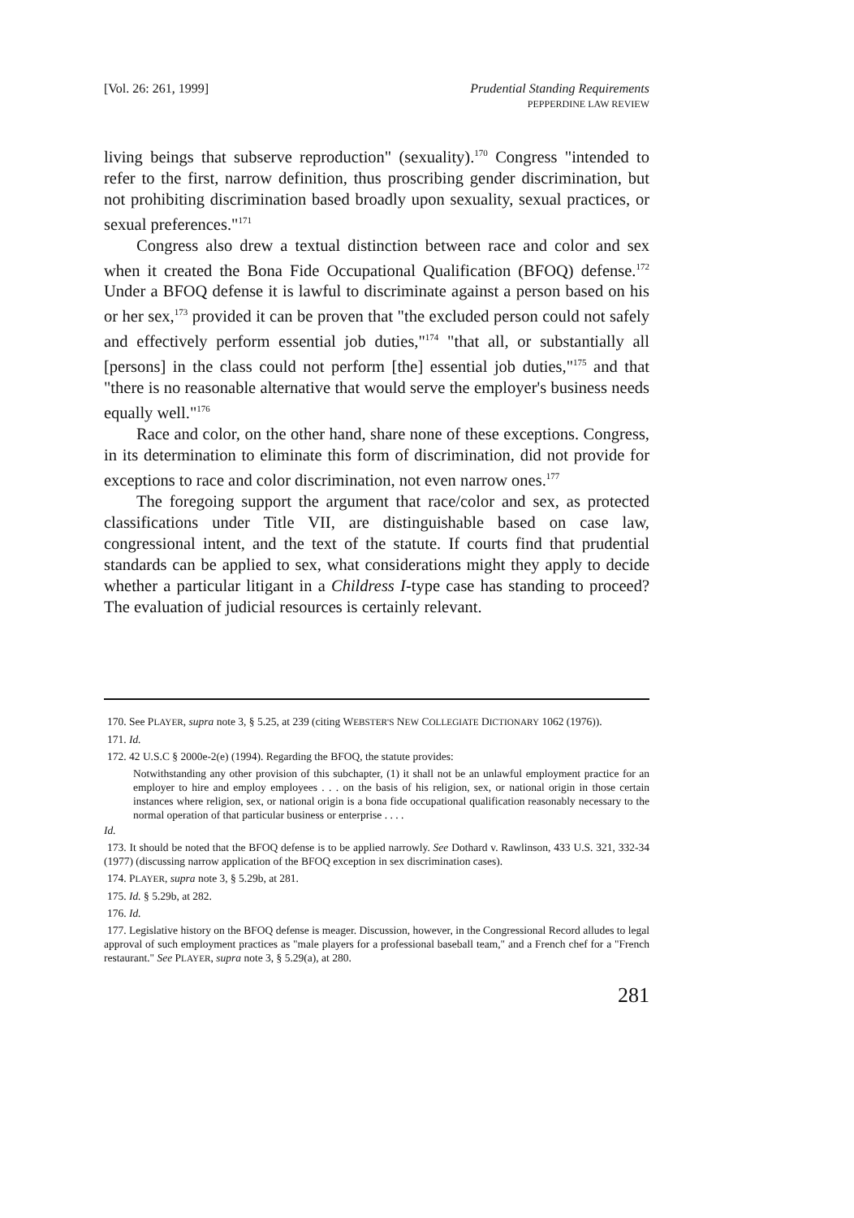[Vol. 26: 261, 1999]
Prudential Standing Requirements
PEPPERDINE LAW REVIEW
living beings that subserve reproduction" (sexuality).<sup>170</sup> Congress "intended to refer to the first, narrow definition, thus proscribing gender discrimination, but not prohibiting discrimination based broadly upon sexuality, sexual practices, or sexual preferences."<sup>171</sup>
Congress also drew a textual distinction between race and color and sex when it created the Bona Fide Occupational Qualification (BFOQ) defense.<sup>172</sup> Under a BFOQ defense it is lawful to discriminate against a person based on his or her sex,<sup>173</sup> provided it can be proven that "the excluded person could not safely and effectively perform essential job duties,"<sup>174</sup> "that all, or substantially all [persons] in the class could not perform [the] essential job duties,"<sup>175</sup> and that "there is no reasonable alternative that would serve the employer's business needs equally well."<sup>176</sup>
Race and color, on the other hand, share none of these exceptions. Congress, in its determination to eliminate this form of discrimination, did not provide for exceptions to race and color discrimination, not even narrow ones.<sup>177</sup>
The foregoing support the argument that race/color and sex, as protected classifications under Title VII, are distinguishable based on case law, congressional intent, and the text of the statute. If courts find that prudential standards can be applied to sex, what considerations might they apply to decide whether a particular litigant in a Childress I-type case has standing to proceed? The evaluation of judicial resources is certainly relevant.
170. See PLAYER, supra note 3, § 5.25, at 239 (citing WEBSTER'S NEW COLLEGIATE DICTIONARY 1062 (1976)).
171. Id.
172. 42 U.S.C § 2000e-2(e) (1994). Regarding the BFOQ, the statute provides:
Notwithstanding any other provision of this subchapter, (1) it shall not be an unlawful employment practice for an employer to hire and employ employees . . . on the basis of his religion, sex, or national origin in those certain instances where religion, sex, or national origin is a bona fide occupational qualification reasonably necessary to the normal operation of that particular business or enterprise . . . .
Id.
173. It should be noted that the BFOQ defense is to be applied narrowly. See Dothard v. Rawlinson, 433 U.S. 321, 332-34 (1977) (discussing narrow application of the BFOQ exception in sex discrimination cases).
174. PLAYER, supra note 3, § 5.29b, at 281.
175. Id. § 5.29b, at 282.
176. Id.
177. Legislative history on the BFOQ defense is meager. Discussion, however, in the Congressional Record alludes to legal approval of such employment practices as "male players for a professional baseball team," and a French chef for a "French restaurant." See PLAYER, supra note 3, § 5.29(a), at 280.
281